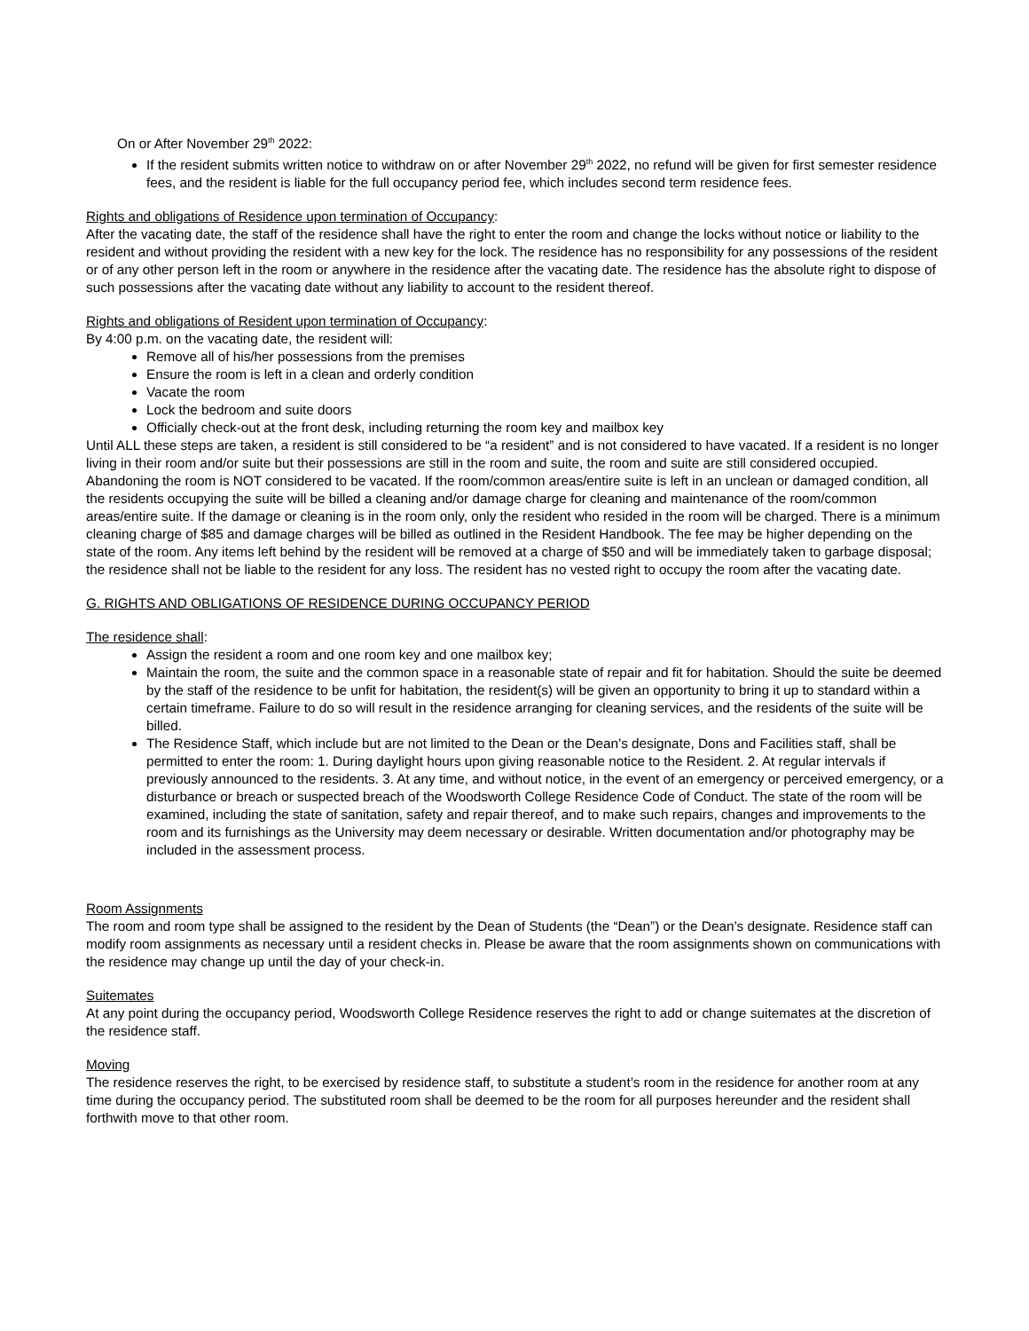On or After November 29<sup>th</sup> 2022:
If the resident submits written notice to withdraw on or after November 29<sup>th</sup> 2022, no refund will be given for first semester residence fees, and the resident is liable for the full occupancy period fee, which includes second term residence fees.
Rights and obligations of Residence upon termination of Occupancy:
After the vacating date, the staff of the residence shall have the right to enter the room and change the locks without notice or liability to the resident and without providing the resident with a new key for the lock. The residence has no responsibility for any possessions of the resident or of any other person left in the room or anywhere in the residence after the vacating date. The residence has the absolute right to dispose of such possessions after the vacating date without any liability to account to the resident thereof.
Rights and obligations of Resident upon termination of Occupancy:
By 4:00 p.m. on the vacating date, the resident will:
Remove all of his/her possessions from the premises
Ensure the room is left in a clean and orderly condition
Vacate the room
Lock the bedroom and suite doors
Officially check-out at the front desk, including returning the room key and mailbox key
Until ALL these steps are taken, a resident is still considered to be “a resident” and is not considered to have vacated. If a resident is no longer living in their room and/or suite but their possessions are still in the room and suite, the room and suite are still considered occupied. Abandoning the room is NOT considered to be vacated. If the room/common areas/entire suite is left in an unclean or damaged condition, all the residents occupying the suite will be billed a cleaning and/or damage charge for cleaning and maintenance of the room/common areas/entire suite. If the damage or cleaning is in the room only, only the resident who resided in the room will be charged. There is a minimum cleaning charge of $85 and damage charges will be billed as outlined in the Resident Handbook. The fee may be higher depending on the state of the room. Any items left behind by the resident will be removed at a charge of $50 and will be immediately taken to garbage disposal; the residence shall not be liable to the resident for any loss. The resident has no vested right to occupy the room after the vacating date.
G. RIGHTS AND OBLIGATIONS OF RESIDENCE DURING OCCUPANCY PERIOD
The residence shall:
Assign the resident a room and one room key and one mailbox key;
Maintain the room, the suite and the common space in a reasonable state of repair and fit for habitation. Should the suite be deemed by the staff of the residence to be unfit for habitation, the resident(s) will be given an opportunity to bring it up to standard within a certain timeframe. Failure to do so will result in the residence arranging for cleaning services, and the residents of the suite will be billed.
The Residence Staff, which include but are not limited to the Dean or the Dean’s designate, Dons and Facilities staff, shall be permitted to enter the room: 1. During daylight hours upon giving reasonable notice to the Resident. 2. At regular intervals if previously announced to the residents. 3. At any time, and without notice, in the event of an emergency or perceived emergency, or a disturbance or breach or suspected breach of the Woodsworth College Residence Code of Conduct. The state of the room will be examined, including the state of sanitation, safety and repair thereof, and to make such repairs, changes and improvements to the room and its furnishings as the University may deem necessary or desirable. Written documentation and/or photography may be included in the assessment process.
Room Assignments
The room and room type shall be assigned to the resident by the Dean of Students (the “Dean”) or the Dean’s designate. Residence staff can modify room assignments as necessary until a resident checks in. Please be aware that the room assignments shown on communications with the residence may change up until the day of your check-in.
Suitemates
At any point during the occupancy period, Woodsworth College Residence reserves the right to add or change suitemates at the discretion of the residence staff.
Moving
The residence reserves the right, to be exercised by residence staff, to substitute a student’s room in the residence for another room at any time during the occupancy period. The substituted room shall be deemed to be the room for all purposes hereunder and the resident shall forthwith move to that other room.